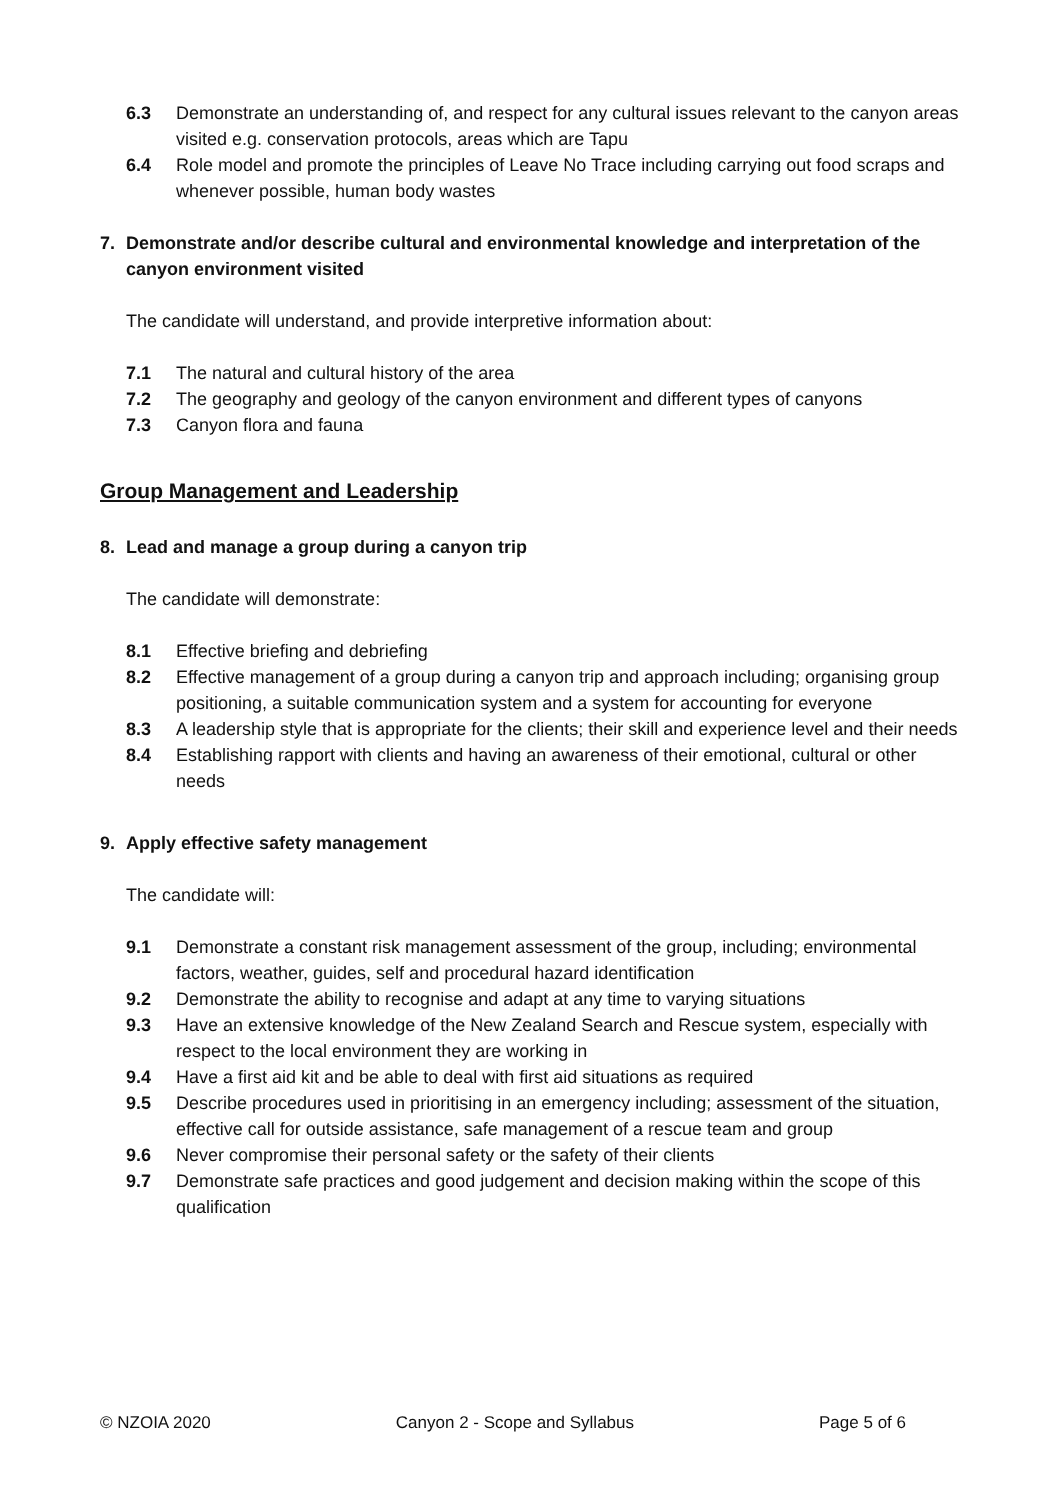6.3 Demonstrate an understanding of, and respect for any cultural issues relevant to the canyon areas visited e.g. conservation protocols, areas which are Tapu
6.4 Role model and promote the principles of Leave No Trace including carrying out food scraps and whenever possible, human body wastes
7. Demonstrate and/or describe cultural and environmental knowledge and interpretation of the canyon environment visited
The candidate will understand, and provide interpretive information about:
7.1 The natural and cultural history of the area
7.2 The geography and geology of the canyon environment and different types of canyons
7.3 Canyon flora and fauna
Group Management and Leadership
8. Lead and manage a group during a canyon trip
The candidate will demonstrate:
8.1 Effective briefing and debriefing
8.2 Effective management of a group during a canyon trip and approach including; organising group positioning, a suitable communication system and a system for accounting for everyone
8.3 A leadership style that is appropriate for the clients; their skill and experience level and their needs
8.4 Establishing rapport with clients and having an awareness of their emotional, cultural or other needs
9. Apply effective safety management
The candidate will:
9.1 Demonstrate a constant risk management assessment of the group, including; environmental factors, weather, guides, self and procedural hazard identification
9.2 Demonstrate the ability to recognise and adapt at any time to varying situations
9.3 Have an extensive knowledge of the New Zealand Search and Rescue system, especially with respect to the local environment they are working in
9.4 Have a first aid kit and be able to deal with first aid situations as required
9.5 Describe procedures used in prioritising in an emergency including; assessment of the situation, effective call for outside assistance, safe management of a rescue team and group
9.6 Never compromise their personal safety or the safety of their clients
9.7 Demonstrate safe practices and good judgement and decision making within the scope of this qualification
© NZOIA 2020 Canyon 2 - Scope and Syllabus Page 5 of 6